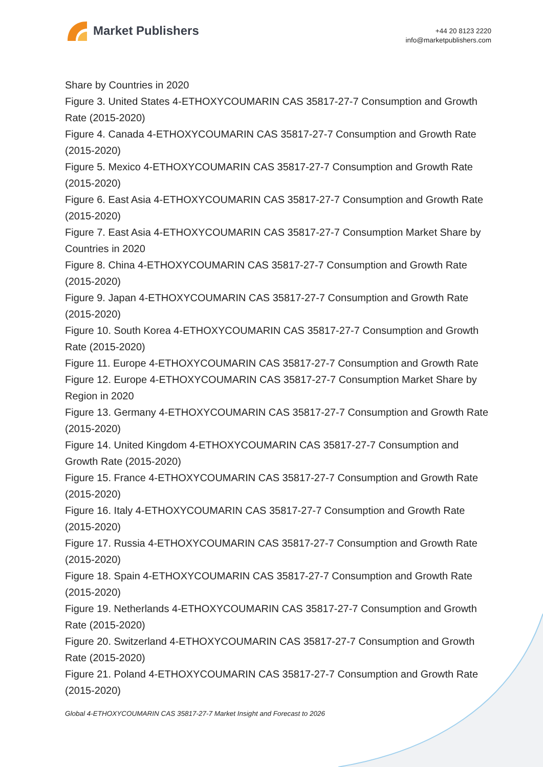Market Publishers
+44 20 8123 2220
info@marketpublishers.com
Share by Countries in 2020
Figure 3. United States 4-ETHOXYCOUMARIN CAS 35817-27-7 Consumption and Growth Rate (2015-2020)
Figure 4. Canada 4-ETHOXYCOUMARIN CAS 35817-27-7 Consumption and Growth Rate (2015-2020)
Figure 5. Mexico 4-ETHOXYCOUMARIN CAS 35817-27-7 Consumption and Growth Rate (2015-2020)
Figure 6. East Asia 4-ETHOXYCOUMARIN CAS 35817-27-7 Consumption and Growth Rate (2015-2020)
Figure 7. East Asia 4-ETHOXYCOUMARIN CAS 35817-27-7 Consumption Market Share by Countries in 2020
Figure 8. China 4-ETHOXYCOUMARIN CAS 35817-27-7 Consumption and Growth Rate (2015-2020)
Figure 9. Japan 4-ETHOXYCOUMARIN CAS 35817-27-7 Consumption and Growth Rate (2015-2020)
Figure 10. South Korea 4-ETHOXYCOUMARIN CAS 35817-27-7 Consumption and Growth Rate (2015-2020)
Figure 11. Europe 4-ETHOXYCOUMARIN CAS 35817-27-7 Consumption and Growth Rate
Figure 12. Europe 4-ETHOXYCOUMARIN CAS 35817-27-7 Consumption Market Share by Region in 2020
Figure 13. Germany 4-ETHOXYCOUMARIN CAS 35817-27-7 Consumption and Growth Rate (2015-2020)
Figure 14. United Kingdom 4-ETHOXYCOUMARIN CAS 35817-27-7 Consumption and Growth Rate (2015-2020)
Figure 15. France 4-ETHOXYCOUMARIN CAS 35817-27-7 Consumption and Growth Rate (2015-2020)
Figure 16. Italy 4-ETHOXYCOUMARIN CAS 35817-27-7 Consumption and Growth Rate (2015-2020)
Figure 17. Russia 4-ETHOXYCOUMARIN CAS 35817-27-7 Consumption and Growth Rate (2015-2020)
Figure 18. Spain 4-ETHOXYCOUMARIN CAS 35817-27-7 Consumption and Growth Rate (2015-2020)
Figure 19. Netherlands 4-ETHOXYCOUMARIN CAS 35817-27-7 Consumption and Growth Rate (2015-2020)
Figure 20. Switzerland 4-ETHOXYCOUMARIN CAS 35817-27-7 Consumption and Growth Rate (2015-2020)
Figure 21. Poland 4-ETHOXYCOUMARIN CAS 35817-27-7 Consumption and Growth Rate (2015-2020)
Global 4-ETHOXYCOUMARIN CAS 35817-27-7 Market Insight and Forecast to 2026